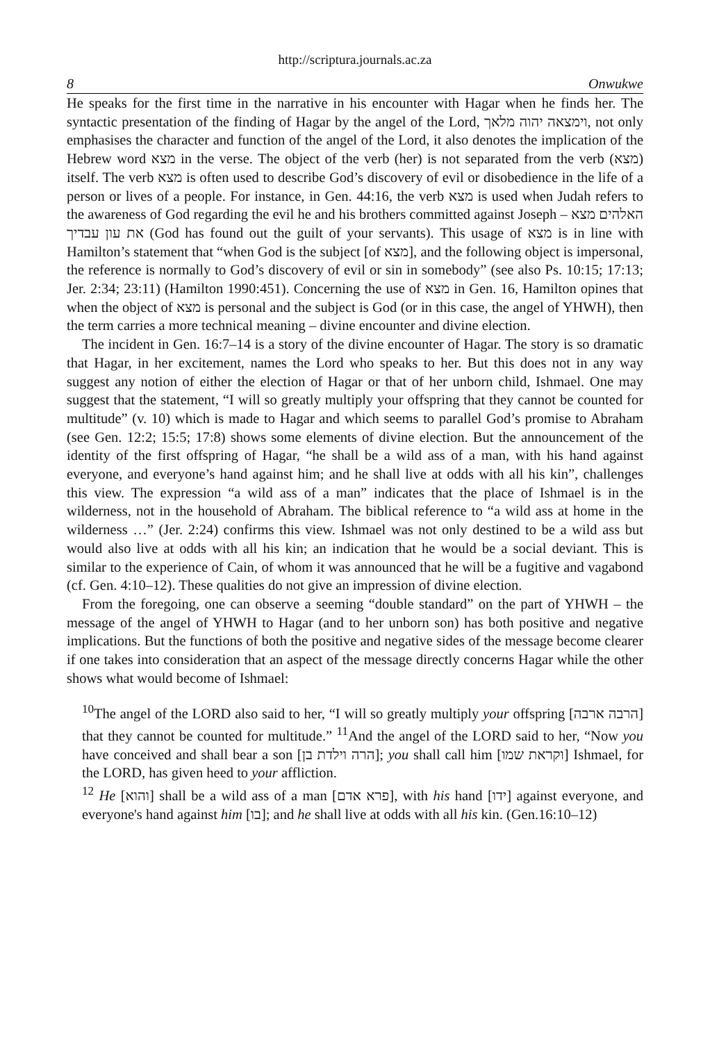http://scriptura.journals.ac.za
8 Onwukwe
He speaks for the first time in the narrative in his encounter with Hagar when he finds her. The syntactic presentation of the finding of Hagar by the angel of the Lord, וימצאה יהוה מלאך, not only emphasises the character and function of the angel of the Lord, it also denotes the implication of the Hebrew word מצא in the verse. The object of the verb (her) is not separated from the verb (מצא) itself. The verb מצא is often used to describe God’s discovery of evil or disobedience in the life of a person or lives of a people. For instance, in Gen. 44:16, the verb מצא is used when Judah refers to the awareness of God regarding the evil he and his brothers committed against Joseph – האלהים מצא את עון עבדיך (God has found out the guilt of your servants). This usage of מצא is in line with Hamilton’s statement that “when God is the subject [of מצא], and the following object is impersonal, the reference is normally to God’s discovery of evil or sin in somebody” (see also Ps. 10:15; 17:13; Jer. 2:34; 23:11) (Hamilton 1990:451). Concerning the use of מצא in Gen. 16, Hamilton opines that when the object of מצא is personal and the subject is God (or in this case, the angel of YHWH), then the term carries a more technical meaning – divine encounter and divine election.
The incident in Gen. 16:7–14 is a story of the divine encounter of Hagar. The story is so dramatic that Hagar, in her excitement, names the Lord who speaks to her. But this does not in any way suggest any notion of either the election of Hagar or that of her unborn child, Ishmael. One may suggest that the statement, “I will so greatly multiply your offspring that they cannot be counted for multitude” (v. 10) which is made to Hagar and which seems to parallel God’s promise to Abraham (see Gen. 12:2; 15:5; 17:8) shows some elements of divine election. But the announcement of the identity of the first offspring of Hagar, “he shall be a wild ass of a man, with his hand against everyone, and everyone’s hand against him; and he shall live at odds with all his kin”, challenges this view. The expression “a wild ass of a man” indicates that the place of Ishmael is in the wilderness, not in the household of Abraham. The biblical reference to “a wild ass at home in the wilderness …” (Jer. 2:24) confirms this view. Ishmael was not only destined to be a wild ass but would also live at odds with all his kin; an indication that he would be a social deviant. This is similar to the experience of Cain, of whom it was announced that he will be a fugitive and vagabond (cf. Gen. 4:10–12). These qualities do not give an impression of divine election.
From the foregoing, one can observe a seeming “double standard” on the part of YHWH – the message of the angel of YHWH to Hagar (and to her unborn son) has both positive and negative implications. But the functions of both the positive and negative sides of the message become clearer if one takes into consideration that an aspect of the message directly concerns Hagar while the other shows what would become of Ishmael:
<sup>10</sup> The angel of the LORD also said to her, “I will so greatly multiply your offspring [הרבה ארבה] that they cannot be counted for multitude.” <sup>11</sup>And the angel of the LORD said to her, “Now you have conceived and shall bear a son [הרה וילדת בן]; you shall call him [וקראת שמו] Ishmael, for the LORD, has given heed to your affliction.
<sup>12</sup> He [והוא] shall be a wild ass of a man [פרא אדם], with his hand [ידו] against everyone, and everyone's hand against him [בו]; and he shall live at odds with all his kin. (Gen.16:10–12)